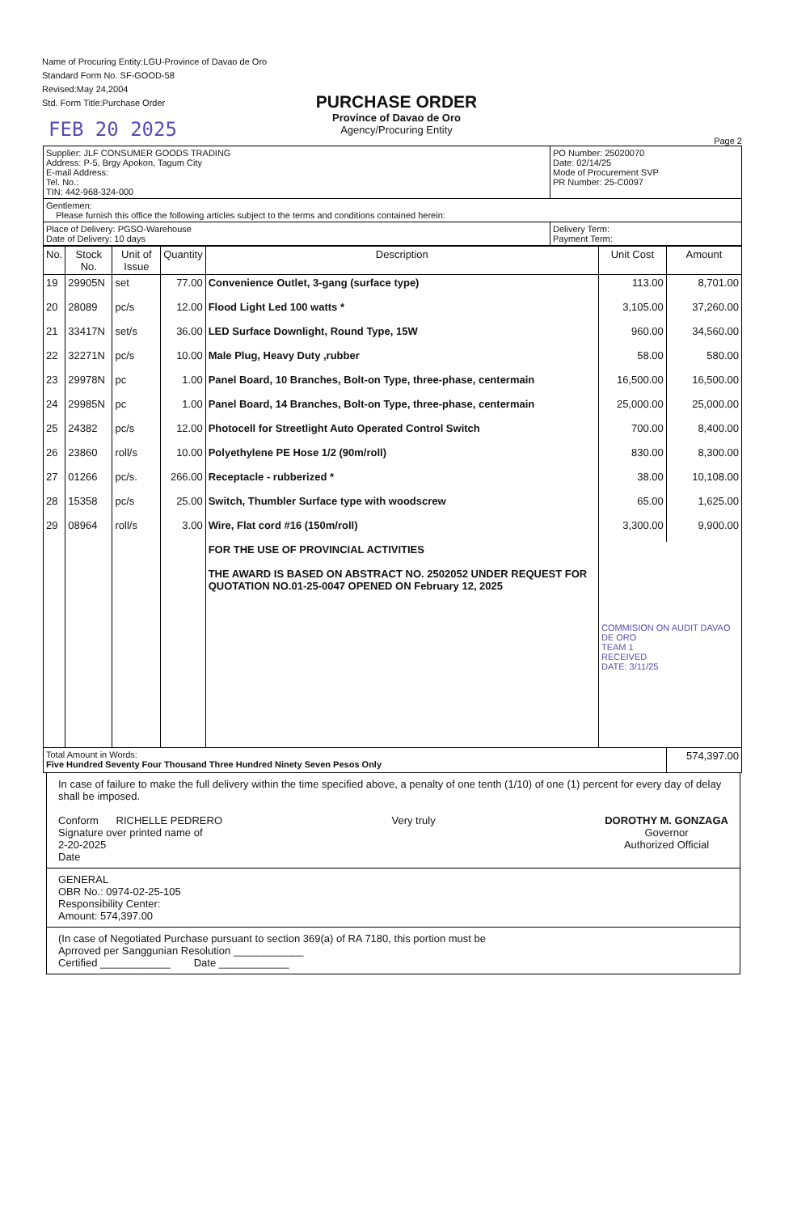Name of Procuring Entity:LGU-Province of Davao de Oro
Standard Form No. SF-GOOD-58
Revised:May 24,2004
Std. Form Title:Purchase Order
FEB 20 2025
PURCHASE ORDER
Province of Davao de Oro
Agency/Procuring Entity
Page 2
| Supplier: JLF CONSUMER GOODS TRADING Address: P-5, Brgy Apokon, Tagum City E-mail Address: Tel. No.: TIN: 442-968-324-000 | PO Number: 25020070 Date: 02/14/25 Mode of Procurement SVP PR Number: 25-C0097 |
| Gentlemen: Please furnish this office the following articles subject to the terms and conditions contained herein: | |
| Place of Delivery: PGSO-Warehouse Date of Delivery: 10 days | Delivery Term: Payment Term: |
| No. | Stock No. | Unit of Issue | Quantity | Description | Unit Cost | Amount |
| --- | --- | --- | --- | --- | --- | --- |
| 19 | 29905N | set | 77.00 | Convenience Outlet, 3-gang (surface type) | 113.00 | 8,701.00 |
| 20 | 28089 | pc/s | 12.00 | Flood Light Led 100 watts * | 3,105.00 | 37,260.00 |
| 21 | 33417N | set/s | 36.00 | LED Surface Downlight, Round Type, 15W | 960.00 | 34,560.00 |
| 22 | 32271N | pc/s | 10.00 | Male Plug, Heavy Duty ,rubber | 58.00 | 580.00 |
| 23 | 29978N | pc | 1.00 | Panel Board, 10 Branches, Bolt-on Type, three-phase, centermain | 16,500.00 | 16,500.00 |
| 24 | 29985N | pc | 1.00 | Panel Board, 14 Branches, Bolt-on Type, three-phase, centermain | 25,000.00 | 25,000.00 |
| 25 | 24382 | pc/s | 12.00 | Photocell for Streetlight Auto Operated Control Switch | 700.00 | 8,400.00 |
| 26 | 23860 | roll/s | 10.00 | Polyethylene PE Hose 1/2 (90m/roll) | 830.00 | 8,300.00 |
| 27 | 01266 | pc/s. | 266.00 | Receptacle - rubberized * | 38.00 | 10,108.00 |
| 28 | 15358 | pc/s | 25.00 | Switch, Thumbler Surface type with woodscrew | 65.00 | 1,625.00 |
| 29 | 08964 | roll/s | 3.00 | Wire, Flat cord #16 (150m/roll) | 3,300.00 | 9,900.00 |
| | | | | FOR THE USE OF PROVINCIAL ACTIVITIES THE AWARD IS BASED ON ABSTRACT NO. 2502052 UNDER REQUEST FOR QUOTATION NO.01-25-0047 OPENED ON February 12, 2025 | COMMISION ON AUDIT DAVAO DE ORO TEAM 1 RECEIVED DATE: 3/11/25 | |
| Total Amount in Words: Five Hundred Seventy Four Thousand Three Hundred Ninety Seven Pesos Only | | | | | | 574,397.00 |
In case of failure to make the full delivery within the time specified above, a penalty of one tenth (1/10) of one (1) percent for every day of delay shall be imposed.
Conform RICHELLE PEDRERO
Signature over printed name of
2-20-2025
Date
Very truly DOROTHY M. GONZAGA
Governor
Authorized Official
GENERAL
OBR No.: 0974-02-25-105
Responsibility Center:
Amount: 574,397.00
(In case of Negotiated Purchase pursuant to section 369(a) of RA 7180, this portion must be
Aprroved per Sanggunian Resolution ____________
Certified ____________ Date ____________